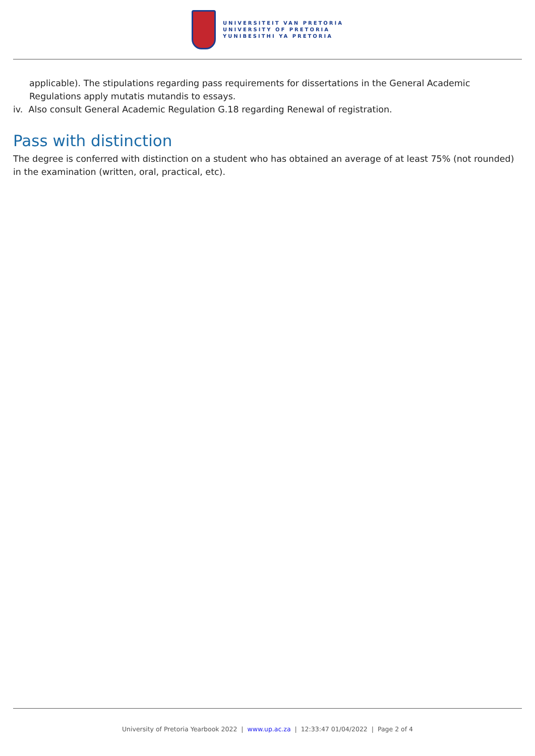UNIVERSITEIT VAN PRETORIA
UNIVERSITY OF PRETORIA
YUNIBESITHI YA PRETORIA
applicable). The stipulations regarding pass requirements for dissertations in the General Academic Regulations apply mutatis mutandis to essays.
iv. Also consult General Academic Regulation G.18 regarding Renewal of registration.
Pass with distinction
The degree is conferred with distinction on a student who has obtained an average of at least 75% (not rounded) in the examination (written, oral, practical, etc).
University of Pretoria Yearbook 2022 | www.up.ac.za | 12:33:47 01/04/2022 | Page 2 of 4